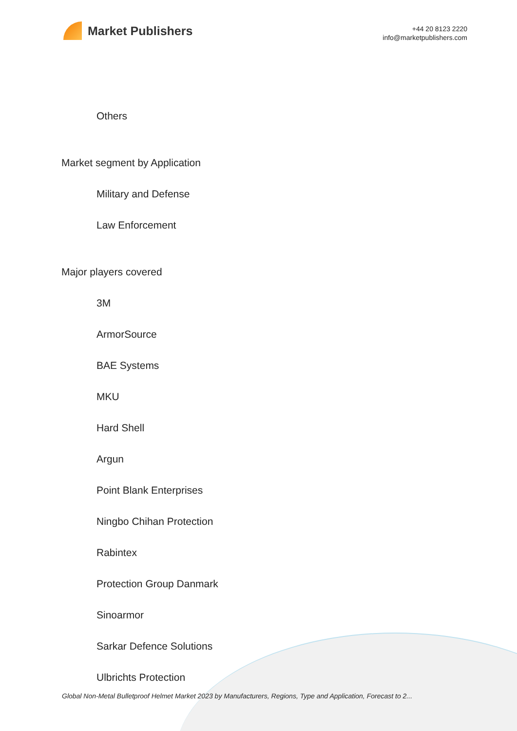Market Publishers
+44 20 8123 2220
info@marketpublishers.com
Others
Market segment by Application
Military and Defense
Law Enforcement
Major players covered
3M
ArmorSource
BAE Systems
MKU
Hard Shell
Argun
Point Blank Enterprises
Ningbo Chihan Protection
Rabintex
Protection Group Danmark
Sinoarmor
Sarkar Defence Solutions
Ulbrichts Protection
Global Non-Metal Bulletproof Helmet Market 2023 by Manufacturers, Regions, Type and Application, Forecast to 2...